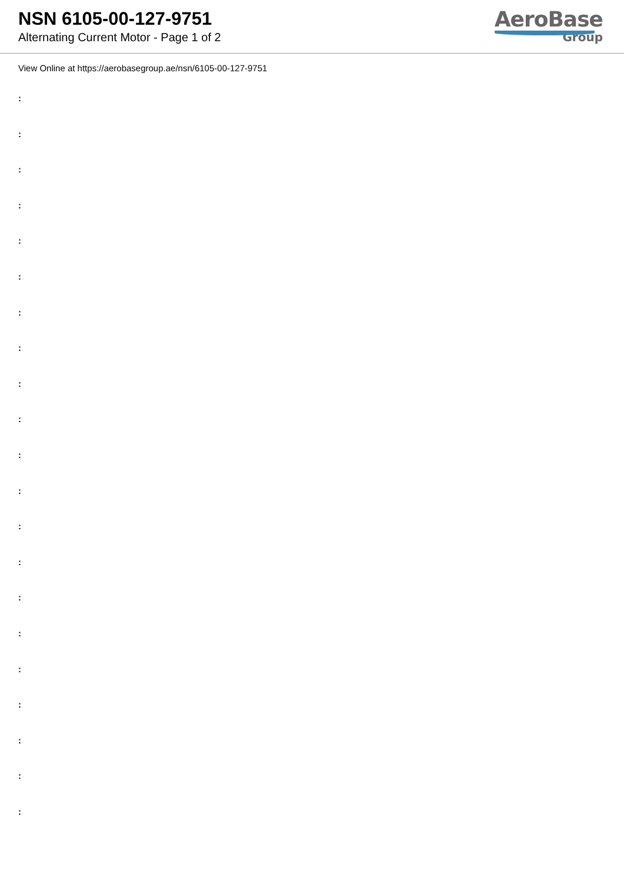NSN 6105-00-127-9751
Alternating Current Motor - Page 1 of 2
AeroBase
Group
View Online at https://aerobasegroup.ae/nsn/6105-00-127-9751
:
:
:
:
:
:
:
:
:
:
:
:
:
:
:
:
:
:
:
:
: